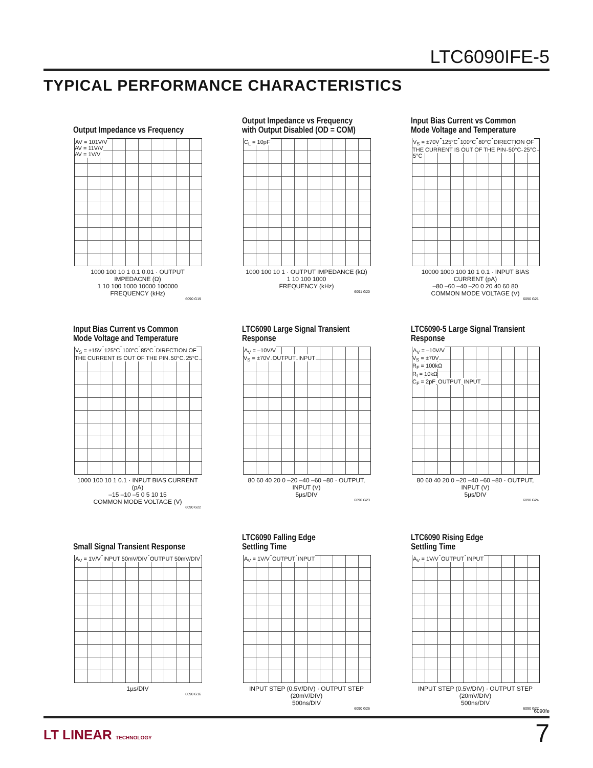LTC6090IFE-5
TYPICAL PERFORMANCE CHARACTERISTICS
Output Impedance vs Frequency
AV = 101V/V
AV = 11V/V
AV = 1V/V
1000 100 10 1 0.1 0.01 · OUTPUT IMPEDACNE (Ω)
1 10 100 1000 10000 100000
FREQUENCY (kHz)
6090 G19
Output Impedance vs Frequency
with Output Disabled (OD = COM)
C<sub>L</sub> = 10pF
1000 100 10 1 · OUTPUT IMPEDANCE (kΩ)
1 10 100 1000
FREQUENCY (kHz)
6091 G20
Input Bias Current vs Common
Mode Voltage and Temperature
V<sub>S</sub> = ±70V 125°C 100°C 80°C DIRECTION OF THE CURRENT IS OUT OF THE PIN 50°C 25°C 5°C
10000 1000 100 10 1 0.1 · INPUT BIAS CURRENT (pA)
–80 –60 –40 –20 0 20 40 60 80
COMMON MODE VOLTAGE (V)
6090 G21
Input Bias Current vs Common
Mode Voltage and Temperature
V<sub>S</sub> = ±15V 125°C 100°C 85°C DIRECTION OF THE CURRENT IS OUT OF THE PIN 50°C 25°C
1000 100 10 1 0.1 · INPUT BIAS CURRENT (pA)
–15 –10 –5 0 5 10 15
COMMON MODE VOLTAGE (V)
6090 G22
LTC6090 Large Signal Transient
Response
A<sub>V</sub> = –10V/V
V<sub>S</sub> = ±70V OUTPUT INPUT
80 60 40 20 0 –20 –40 –60 –80 · OUTPUT, INPUT (V)
5µs/DIV
6090 G23
LTC6090-5 Large Signal Transient
Response
A<sub>V</sub> = –10V/V
V<sub>S</sub> = ±70V
R<sub>F</sub> = 100kΩ
R<sub>I</sub> = 10kΩ
C<sub>F</sub> = 2pF OUTPUT INPUT
80 60 40 20 0 –20 –40 –60 –80 · OUTPUT, INPUT (V)
5µs/DIV
6090 G24
Small Signal Transient Response
A<sub>V</sub> = 1V/V INPUT 50mV/DIV OUTPUT 50mV/DIV
1µs/DIV
6090 G16
LTC6090 Falling Edge
Settling Time
A<sub>V</sub> = 1V/V OUTPUT INPUT
INPUT STEP (0.5V/DIV) · OUTPUT STEP (20mV/DIV)
500ns/DIV
6090 G26
LTC6090 Rising Edge
Settling Time
A<sub>V</sub> = 1V/V OUTPUT INPUT
INPUT STEP (0.5V/DIV) · OUTPUT STEP (20mV/DIV)
500ns/DIV
6090 G27
6090fe
7
LT LINEAR TECHNOLOGY